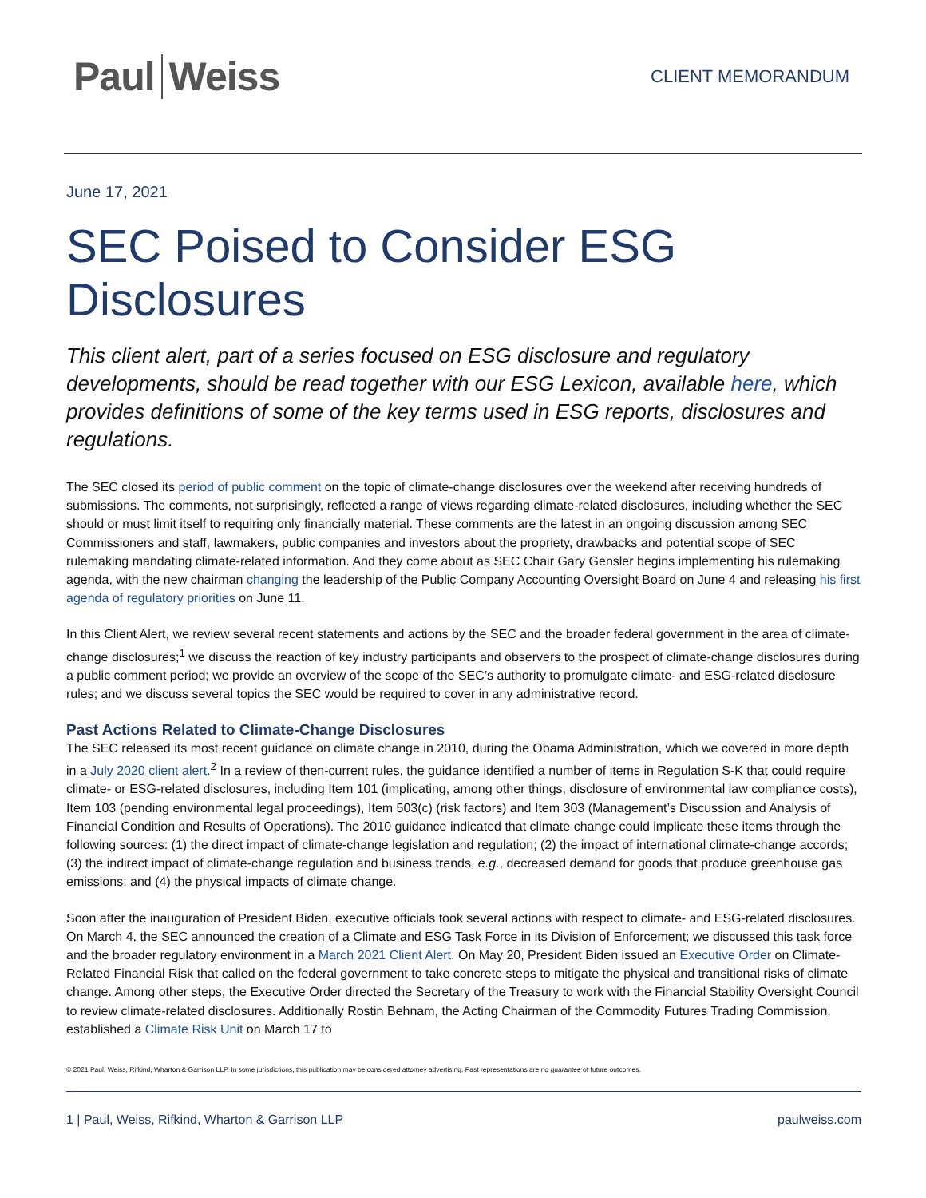Paul Weiss
CLIENT MEMORANDUM
June 17, 2021
SEC Poised to Consider ESG Disclosures
This client alert, part of a series focused on ESG disclosure and regulatory developments, should be read together with our ESG Lexicon, available here, which provides definitions of some of the key terms used in ESG reports, disclosures and regulations.
The SEC closed its period of public comment on the topic of climate-change disclosures over the weekend after receiving hundreds of submissions. The comments, not surprisingly, reflected a range of views regarding climate-related disclosures, including whether the SEC should or must limit itself to requiring only financially material. These comments are the latest in an ongoing discussion among SEC Commissioners and staff, lawmakers, public companies and investors about the propriety, drawbacks and potential scope of SEC rulemaking mandating climate-related information. And they come about as SEC Chair Gary Gensler begins implementing his rulemaking agenda, with the new chairman changing the leadership of the Public Company Accounting Oversight Board on June 4 and releasing his first agenda of regulatory priorities on June 11.
In this Client Alert, we review several recent statements and actions by the SEC and the broader federal government in the area of climate-change disclosures;<sup>1</sup> we discuss the reaction of key industry participants and observers to the prospect of climate-change disclosures during a public comment period; we provide an overview of the scope of the SEC’s authority to promulgate climate- and ESG-related disclosure rules; and we discuss several topics the SEC would be required to cover in any administrative record.
Past Actions Related to Climate-Change Disclosures
The SEC released its most recent guidance on climate change in 2010, during the Obama Administration, which we covered in more depth in a July 2020 client alert.<sup>2</sup> In a review of then-current rules, the guidance identified a number of items in Regulation S-K that could require climate- or ESG-related disclosures, including Item 101 (implicating, among other things, disclosure of environmental law compliance costs), Item 103 (pending environmental legal proceedings), Item 503(c) (risk factors) and Item 303 (Management’s Discussion and Analysis of Financial Condition and Results of Operations). The 2010 guidance indicated that climate change could implicate these items through the following sources: (1) the direct impact of climate-change legislation and regulation; (2) the impact of international climate-change accords; (3) the indirect impact of climate-change regulation and business trends, e.g., decreased demand for goods that produce greenhouse gas emissions; and (4) the physical impacts of climate change.
Soon after the inauguration of President Biden, executive officials took several actions with respect to climate- and ESG-related disclosures. On March 4, the SEC announced the creation of a Climate and ESG Task Force in its Division of Enforcement; we discussed this task force and the broader regulatory environment in a March 2021 Client Alert. On May 20, President Biden issued an Executive Order on Climate-Related Financial Risk that called on the federal government to take concrete steps to mitigate the physical and transitional risks of climate change. Among other steps, the Executive Order directed the Secretary of the Treasury to work with the Financial Stability Oversight Council to review climate-related disclosures. Additionally Rostin Behnam, the Acting Chairman of the Commodity Futures Trading Commission, established a Climate Risk Unit on March 17 to
© 2021 Paul, Weiss, Rifkind, Wharton & Garrison LLP. In some jurisdictions, this publication may be considered attorney advertising. Past representations are no guarantee of future outcomes.
1 | Paul, Weiss, Rifkind, Wharton & Garrison LLP paulweiss.com